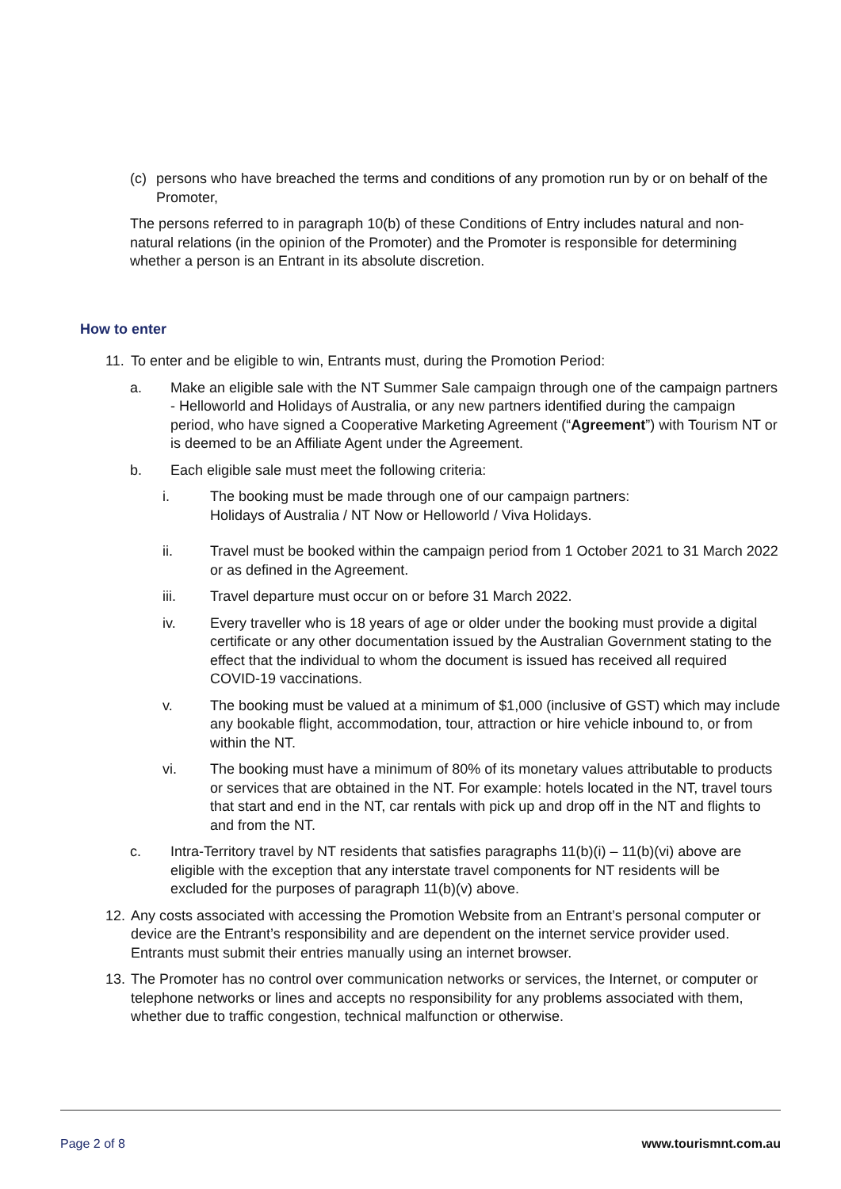(c) persons who have breached the terms and conditions of any promotion run by or on behalf of the Promoter,
The persons referred to in paragraph 10(b) of these Conditions of Entry includes natural and non-natural relations (in the opinion of the Promoter) and the Promoter is responsible for determining whether a person is an Entrant in its absolute discretion.
How to enter
11.
To enter and be eligible to win, Entrants must, during the Promotion Period:
a. Make an eligible sale with the NT Summer Sale campaign through one of the campaign partners - Helloworld and Holidays of Australia, or any new partners identified during the campaign period, who have signed a Cooperative Marketing Agreement (“Agreement”) with Tourism NT or is deemed to be an Affiliate Agent under the Agreement.
b. Each eligible sale must meet the following criteria:
i. The booking must be made through one of our campaign partners:
Holidays of Australia / NT Now or Helloworld / Viva Holidays.
ii. Travel must be booked within the campaign period from 1 October 2021 to 31 March 2022 or as defined in the Agreement.
iii. Travel departure must occur on or before 31 March 2022.
iv. Every traveller who is 18 years of age or older under the booking must provide a digital certificate or any other documentation issued by the Australian Government stating to the effect that the individual to whom the document is issued has received all required COVID-19 vaccinations.
v. The booking must be valued at a minimum of $1,000 (inclusive of GST) which may include any bookable flight, accommodation, tour, attraction or hire vehicle inbound to, or from within the NT.
vi. The booking must have a minimum of 80% of its monetary values attributable to products or services that are obtained in the NT. For example: hotels located in the NT, travel tours that start and end in the NT, car rentals with pick up and drop off in the NT and flights to and from the NT.
c. Intra-Territory travel by NT residents that satisfies paragraphs 11(b)(i) – 11(b)(vi) above are eligible with the exception that any interstate travel components for NT residents will be excluded for the purposes of paragraph 11(b)(v) above.
12.
Any costs associated with accessing the Promotion Website from an Entrant’s personal computer or device are the Entrant’s responsibility and are dependent on the internet service provider used. Entrants must submit their entries manually using an internet browser.
13.
The Promoter has no control over communication networks or services, the Internet, or computer or telephone networks or lines and accepts no responsibility for any problems associated with them, whether due to traffic congestion, technical malfunction or otherwise.
Page 2 of 8 www.tourismnt.com.au